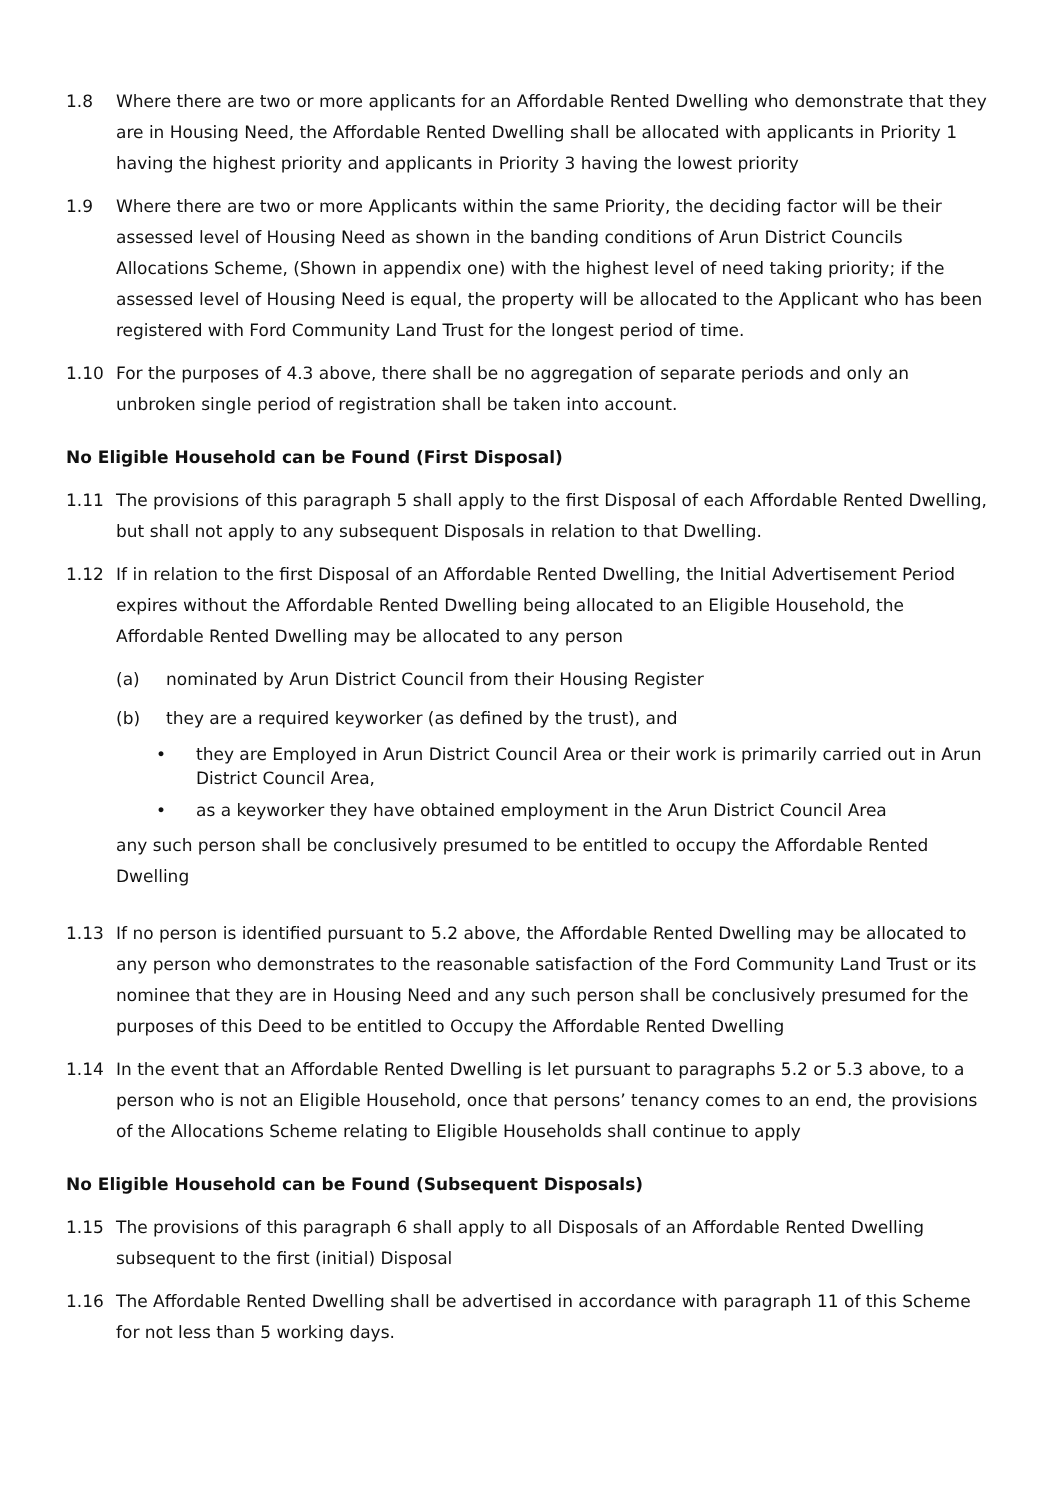1.8 Where there are two or more applicants for an Affordable Rented Dwelling who demonstrate that they are in Housing Need, the Affordable Rented Dwelling shall be allocated with applicants in Priority 1 having the highest priority and applicants in Priority 3 having the lowest priority
1.9 Where there are two or more Applicants within the same Priority, the deciding factor will be their assessed level of Housing Need as shown in the banding conditions of Arun District Councils Allocations Scheme, (Shown in appendix one) with the highest level of need taking priority; if the assessed level of Housing Need is equal, the property will be allocated to the Applicant who has been registered with Ford Community Land Trust for the longest period of time.
1.10 For the purposes of 4.3 above, there shall be no aggregation of separate periods and only an unbroken single period of registration shall be taken into account.
No Eligible Household can be Found (First Disposal)
1.11 The provisions of this paragraph 5 shall apply to the first Disposal of each Affordable Rented Dwelling, but shall not apply to any subsequent Disposals in relation to that Dwelling.
1.12 If in relation to the first Disposal of an Affordable Rented Dwelling, the Initial Advertisement Period expires without the Affordable Rented Dwelling being allocated to an Eligible Household, the Affordable Rented Dwelling may be allocated to any person
(a) nominated by Arun District Council from their Housing Register
(b) they are a required keyworker (as defined by the trust), and
• they are Employed in Arun District Council Area or their work is primarily carried out in Arun District Council Area,
• as a keyworker they have obtained employment in the Arun District Council Area
any such person shall be conclusively presumed to be entitled to occupy the Affordable Rented Dwelling
1.13 If no person is identified pursuant to 5.2 above, the Affordable Rented Dwelling may be allocated to any person who demonstrates to the reasonable satisfaction of the Ford Community Land Trust or its nominee that they are in Housing Need and any such person shall be conclusively presumed for the purposes of this Deed to be entitled to Occupy the Affordable Rented Dwelling
1.14 In the event that an Affordable Rented Dwelling is let pursuant to paragraphs 5.2 or 5.3 above, to a person who is not an Eligible Household, once that persons’ tenancy comes to an end, the provisions of the Allocations Scheme relating to Eligible Households shall continue to apply
No Eligible Household can be Found (Subsequent Disposals)
1.15 The provisions of this paragraph 6 shall apply to all Disposals of an Affordable Rented Dwelling subsequent to the first (initial) Disposal
1.16 The Affordable Rented Dwelling shall be advertised in accordance with paragraph 11 of this Scheme for not less than 5 working days.